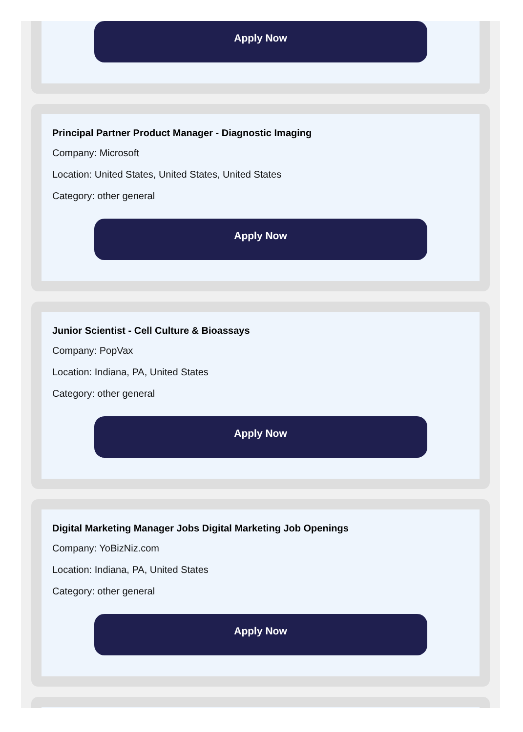Apply Now
Principal Partner Product Manager - Diagnostic Imaging
Company: Microsoft
Location: United States, United States, United States
Category: other general
Apply Now
Junior Scientist - Cell Culture & Bioassays
Company: PopVax
Location: Indiana, PA, United States
Category: other general
Apply Now
Digital Marketing Manager Jobs Digital Marketing Job Openings
Company: YoBizNiz.com
Location: Indiana, PA, United States
Category: other general
Apply Now